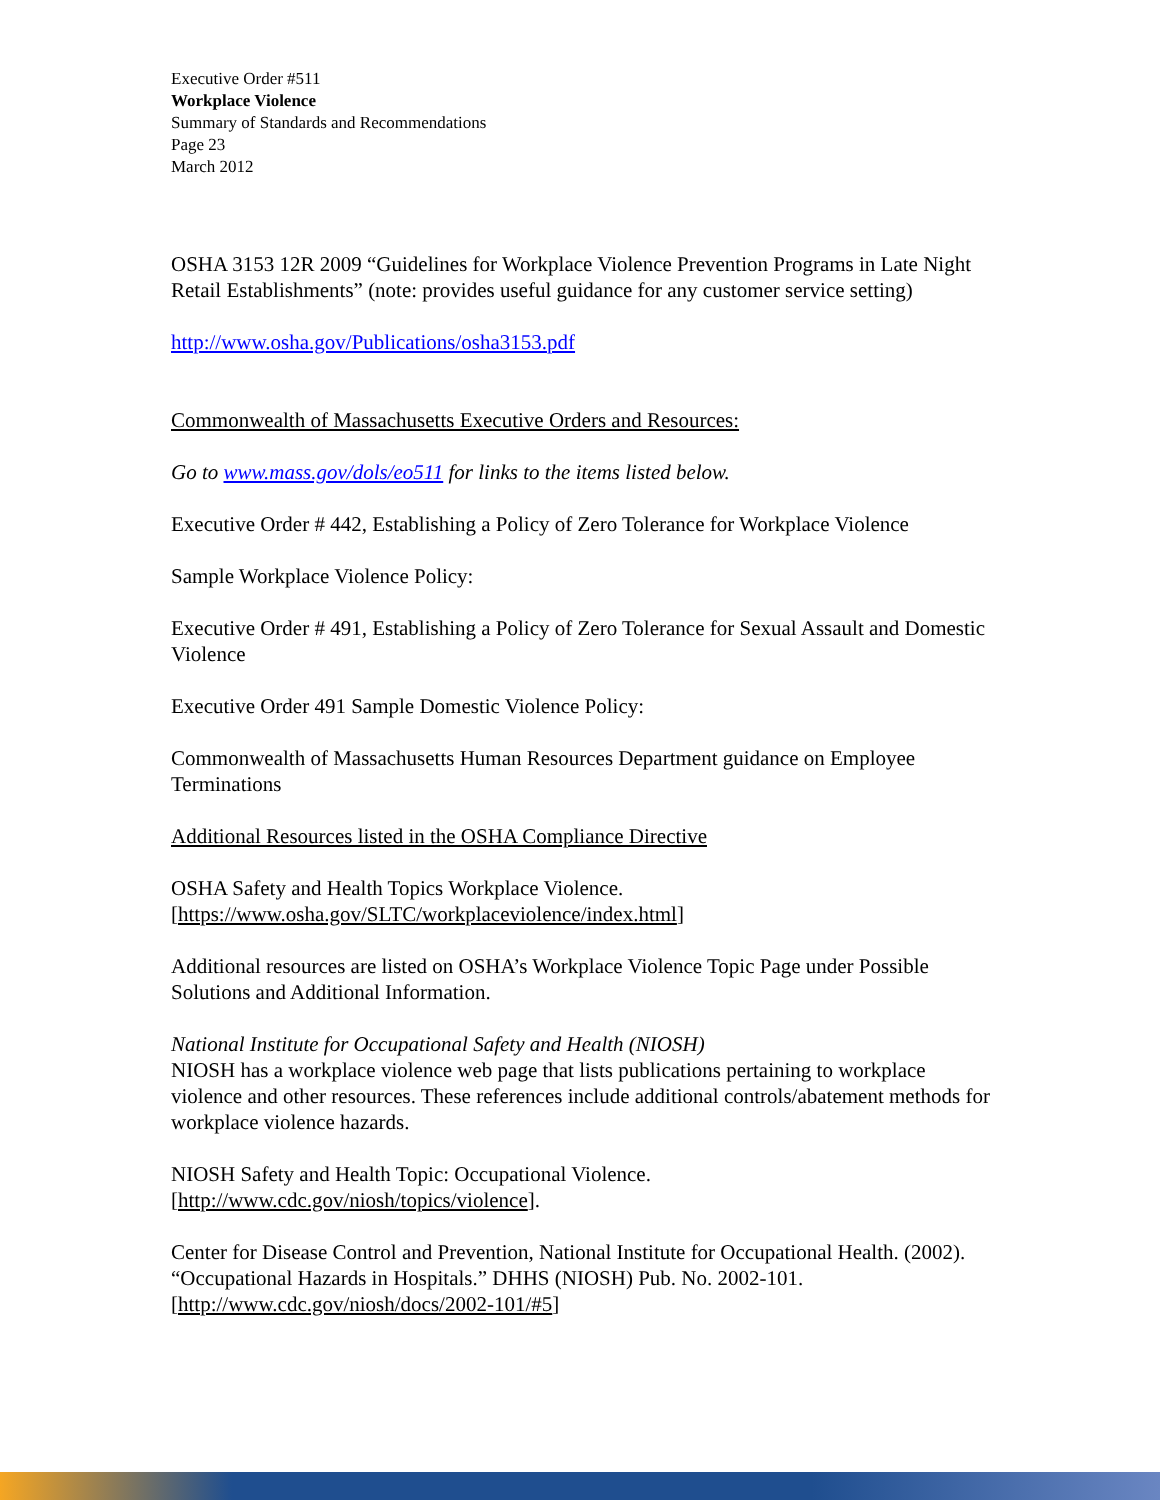Executive Order #511
Workplace Violence
Summary of Standards and Recommendations
Page 23
March 2012
OSHA 3153 12R 2009 “Guidelines for Workplace Violence Prevention Programs in Late Night Retail Establishments” (note: provides useful guidance for any customer service setting)
http://www.osha.gov/Publications/osha3153.pdf
Commonwealth of Massachusetts Executive Orders and Resources:
Go to www.mass.gov/dols/eo511 for links to the items listed below.
Executive Order # 442, Establishing a Policy of Zero Tolerance for Workplace Violence
Sample Workplace Violence Policy:
Executive Order # 491, Establishing a Policy of Zero Tolerance for Sexual Assault and Domestic Violence
Executive Order 491 Sample Domestic Violence Policy:
Commonwealth of Massachusetts Human Resources Department guidance on Employee Terminations
Additional Resources listed in the OSHA Compliance Directive
OSHA Safety and Health Topics Workplace Violence.
[https://www.osha.gov/SLTC/workplaceviolence/index.html]
Additional resources are listed on OSHA’s Workplace Violence Topic Page under Possible Solutions and Additional Information.
National Institute for Occupational Safety and Health (NIOSH)
NIOSH has a workplace violence web page that lists publications pertaining to workplace violence and other resources. These references include additional controls/abatement methods for workplace violence hazards.
NIOSH Safety and Health Topic: Occupational Violence.
[http://www.cdc.gov/niosh/topics/violence].
Center for Disease Control and Prevention, National Institute for Occupational Health. (2002). “Occupational Hazards in Hospitals.” DHHS (NIOSH) Pub. No. 2002-101.
[http://www.cdc.gov/niosh/docs/2002-101/#5]